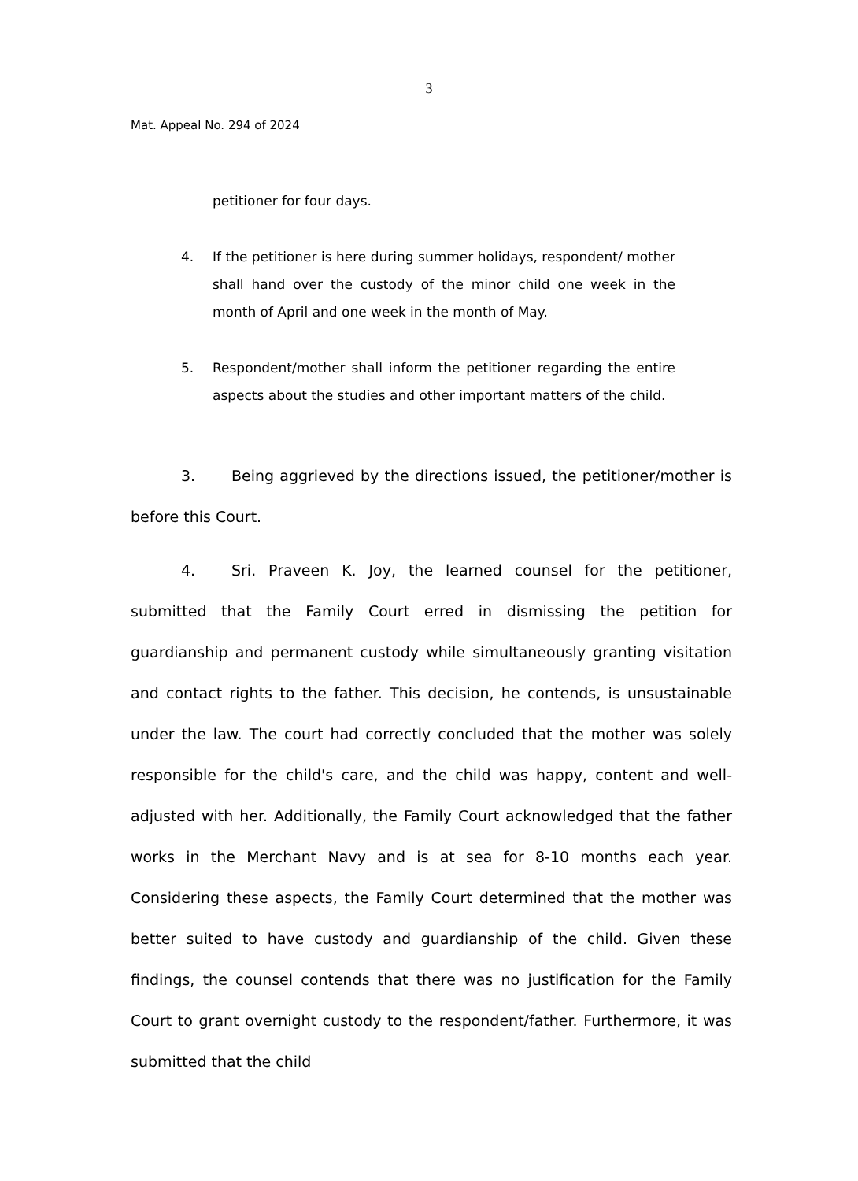3
Mat. Appeal No. 294 of 2024
petitioner for four days.
4. If the petitioner is here during summer holidays, respondent/ mother shall hand over the custody of the minor child one week in the month of April and one week in the month of May.
5. Respondent/mother shall inform the petitioner regarding the entire aspects about the studies and other important matters of the child.
3. Being aggrieved by the directions issued, the petitioner/mother is before this Court.
4. Sri. Praveen K. Joy, the learned counsel for the petitioner, submitted that the Family Court erred in dismissing the petition for guardianship and permanent custody while simultaneously granting visitation and contact rights to the father. This decision, he contends, is unsustainable under the law. The court had correctly concluded that the mother was solely responsible for the child's care, and the child was happy, content and well-adjusted with her. Additionally, the Family Court acknowledged that the father works in the Merchant Navy and is at sea for 8-10 months each year. Considering these aspects, the Family Court determined that the mother was better suited to have custody and guardianship of the child. Given these findings, the counsel contends that there was no justification for the Family Court to grant overnight custody to the respondent/father. Furthermore, it was submitted that the child